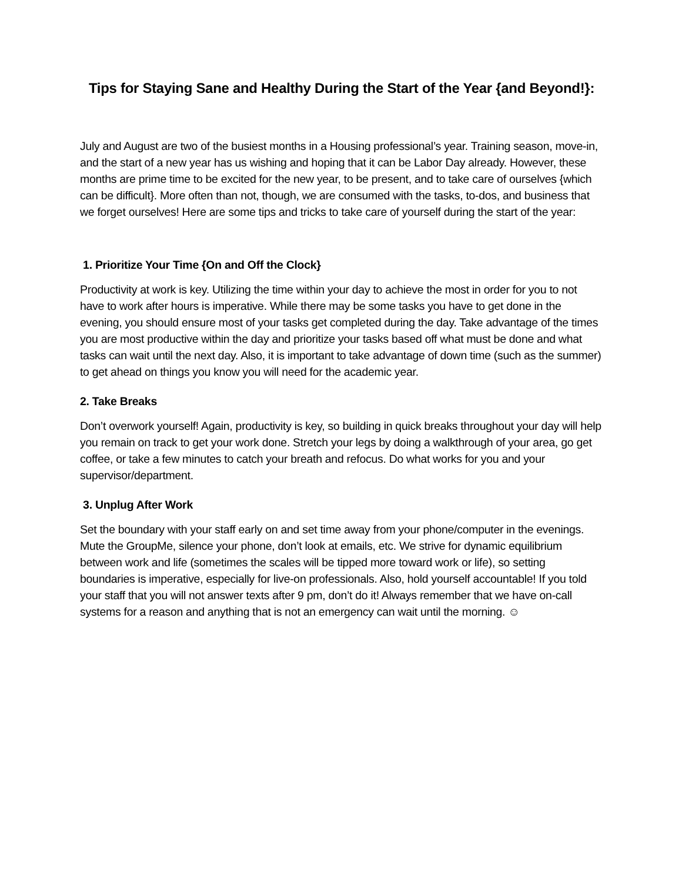Tips for Staying Sane and Healthy During the Start of the Year {and Beyond!}:
July and August are two of the busiest months in a Housing professional’s year. Training season, move-in, and the start of a new year has us wishing and hoping that it can be Labor Day already. However, these months are prime time to be excited for the new year, to be present, and to take care of ourselves {which can be difficult}. More often than not, though, we are consumed with the tasks, to-dos, and business that we forget ourselves! Here are some tips and tricks to take care of yourself during the start of the year:
1. Prioritize Your Time {On and Off the Clock}
Productivity at work is key. Utilizing the time within your day to achieve the most in order for you to not have to work after hours is imperative. While there may be some tasks you have to get done in the evening, you should ensure most of your tasks get completed during the day. Take advantage of the times you are most productive within the day and prioritize your tasks based off what must be done and what tasks can wait until the next day. Also, it is important to take advantage of down time (such as the summer) to get ahead on things you know you will need for the academic year.
2. Take Breaks
Don’t overwork yourself! Again, productivity is key, so building in quick breaks throughout your day will help you remain on track to get your work done. Stretch your legs by doing a walkthrough of your area, go get coffee, or take a few minutes to catch your breath and refocus. Do what works for you and your supervisor/department.
3. Unplug After Work
Set the boundary with your staff early on and set time away from your phone/computer in the evenings. Mute the GroupMe, silence your phone, don’t look at emails, etc. We strive for dynamic equilibrium between work and life (sometimes the scales will be tipped more toward work or life), so setting boundaries is imperative, especially for live-on professionals. Also, hold yourself accountable! If you told your staff that you will not answer texts after 9 pm, don’t do it! Always remember that we have on-call systems for a reason and anything that is not an emergency can wait until the morning. ☺